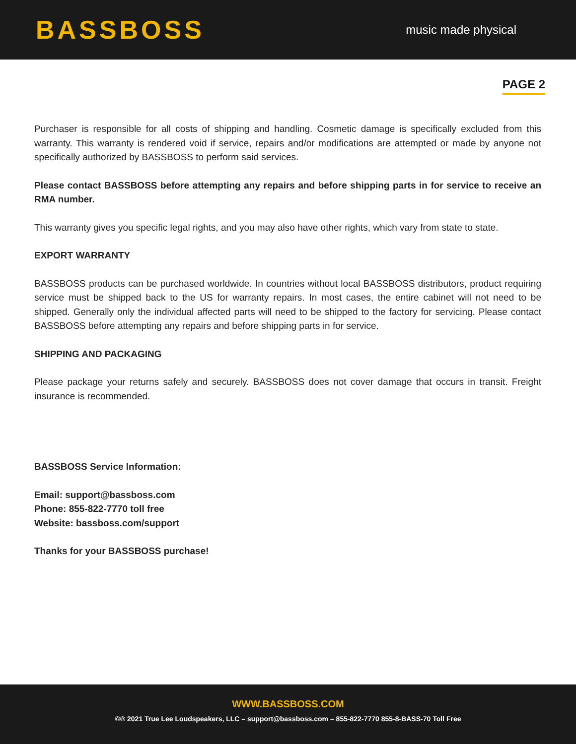BASSBOSS
music made physical
PAGE 2
Purchaser is responsible for all costs of shipping and handling. Cosmetic damage is specifically excluded from this warranty. This warranty is rendered void if service, repairs and/or modifications are attempted or made by anyone not specifically authorized by BASSBOSS to perform said services.
Please contact BASSBOSS before attempting any repairs and before shipping parts in for service to receive an RMA number.
This warranty gives you specific legal rights, and you may also have other rights, which vary from state to state.
EXPORT WARRANTY
BASSBOSS products can be purchased worldwide. In countries without local BASSBOSS distributors, product requiring service must be shipped back to the US for warranty repairs. In most cases, the entire cabinet will not need to be shipped. Generally only the individual affected parts will need to be shipped to the factory for servicing. Please contact BASSBOSS before attempting any repairs and before shipping parts in for service.
SHIPPING AND PACKAGING
Please package your returns safely and securely. BASSBOSS does not cover damage that occurs in transit. Freight insurance is recommended.
BASSBOSS Service Information:
Email: support@bassboss.com
Phone: 855-822-7770 toll free
Website: bassboss.com/support
Thanks for your BASSBOSS purchase!
WWW.BASSBOSS.COM
©® 2021 True Lee Loudspeakers, LLC – support@bassboss.com – 855-822-7770 855-8-BASS-70 Toll Free